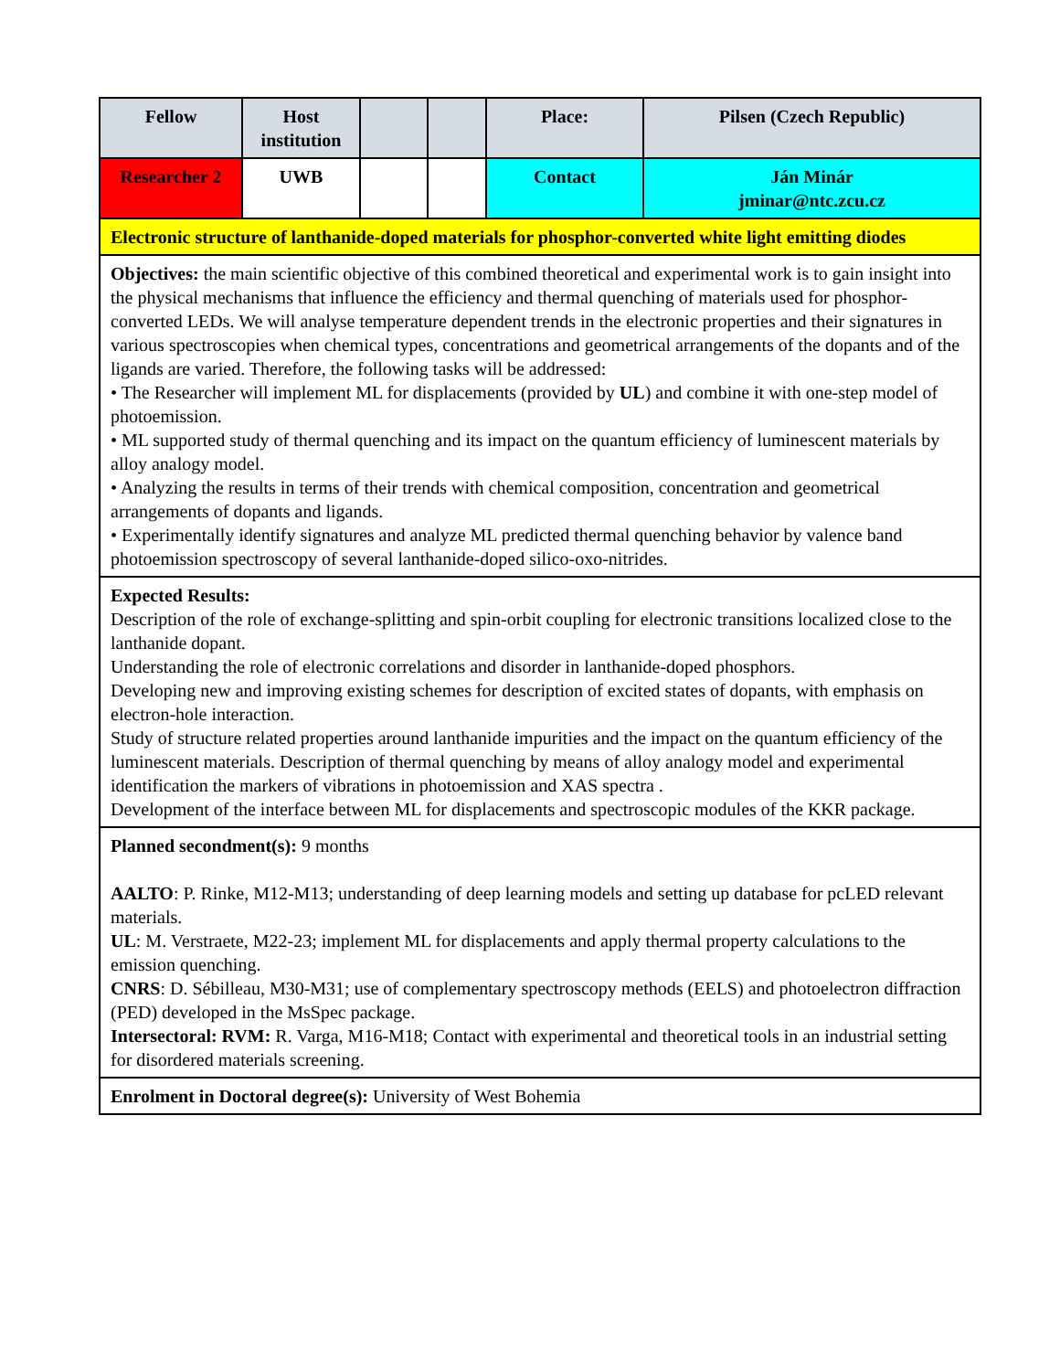| Fellow | Host institution | | | Place: | Pilsen (Czech Republic) |
| --- | --- | --- | --- | --- | --- |
| Researcher 2 | UWB | | | Contact | Ján Minár jminar@ntc.zcu.cz |
| Electronic structure of lanthanide-doped materials for phosphor-converted white light emitting diodes | | | | | |
| Objectives: the main scientific objective of this combined theoretical and experimental work is to gain insight into the physical mechanisms that influence the efficiency and thermal quenching of materials used for phosphor-converted LEDs. We will analyse temperature dependent trends in the electronic properties and their signatures in various spectroscopies when chemical types, concentrations and geometrical arrangements of the dopants and of the ligands are varied. Therefore, the following tasks will be addressed: • The Researcher will implement ML for displacements (provided by UL ) and combine it with one-step model of photoemission. • ML supported study of thermal quenching and its impact on the quantum efficiency of luminescent materials by alloy analogy model. • Analyzing the results in terms of their trends with chemical composition, concentration and geometrical arrangements of dopants and ligands. • Experimentally identify signatures and analyze ML predicted thermal quenching behavior by valence band photoemission spectroscopy of several lanthanide-doped silico-oxo-nitrides. | | | | | |
| Expected Results: Description of the role of exchange-splitting and spin-orbit coupling for electronic transitions localized close to the lanthanide dopant. Understanding the role of electronic correlations and disorder in lanthanide-doped phosphors. Developing new and improving existing schemes for description of excited states of dopants, with emphasis on electron-hole interaction. Study of structure related properties around lanthanide impurities and the impact on the quantum efficiency of the luminescent materials. Description of thermal quenching by means of alloy analogy model and experimental identification the markers of vibrations in photoemission and XAS spectra . Development of the interface between ML for displacements and spectroscopic modules of the KKR package. | | | | | |
| Planned secondment(s): 9 months AALTO : P. Rinke, M12-M13; understanding of deep learning models and setting up database for pcLED relevant materials. UL : M. Verstraete, M22-23; implement ML for displacements and apply thermal property calculations to the emission quenching. CNRS : D. Sébilleau, M30-M31; use of complementary spectroscopy methods (EELS) and photoelectron diffraction (PED) developed in the MsSpec package. Intersectoral: RVM: R. Varga, M16-M18; Contact with experimental and theoretical tools in an industrial setting for disordered materials screening. | | | | | |
| Enrolment in Doctoral degree(s): University of West Bohemia | | | | | |